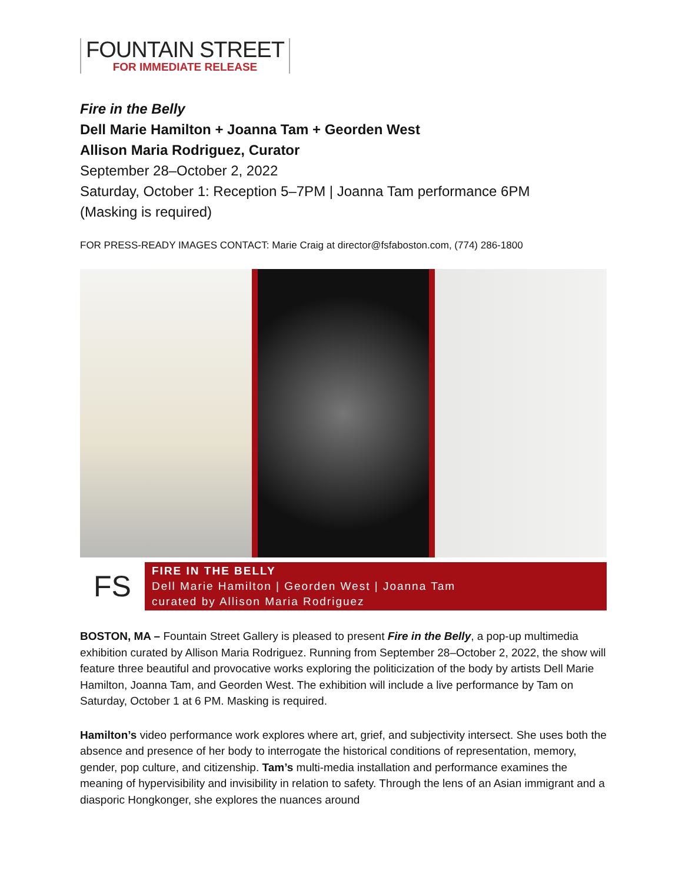FOUNTAIN STREET
FOR IMMEDIATE RELEASE
Fire in the Belly
Dell Marie Hamilton + Joanna Tam + Georden West
Allison Maria Rodriguez, Curator
September 28–October 2, 2022
Saturday, October 1: Reception 5–7PM | Joanna Tam performance 6PM
(Masking is required)
FOR PRESS-READY IMAGES CONTACT: Marie Craig at director@fsfaboston.com, (774) 286-1800
FS
FIRE IN THE BELLY
Dell Marie Hamilton | Georden West | Joanna Tam
curated by Allison Maria Rodriguez
BOSTON, MA – Fountain Street Gallery is pleased to present Fire in the Belly, a pop-up multimedia exhibition curated by Allison Maria Rodriguez. Running from September 28–October 2, 2022, the show will feature three beautiful and provocative works exploring the politicization of the body by artists Dell Marie Hamilton, Joanna Tam, and Georden West. The exhibition will include a live performance by Tam on Saturday, October 1 at 6 PM. Masking is required.
Hamilton’s video performance work explores where art, grief, and subjectivity intersect. She uses both the absence and presence of her body to interrogate the historical conditions of representation, memory, gender, pop culture, and citizenship. Tam’s multi-media installation and performance examines the meaning of hypervisibility and invisibility in relation to safety. Through the lens of an Asian immigrant and a diasporic Hongkonger, she explores the nuances around